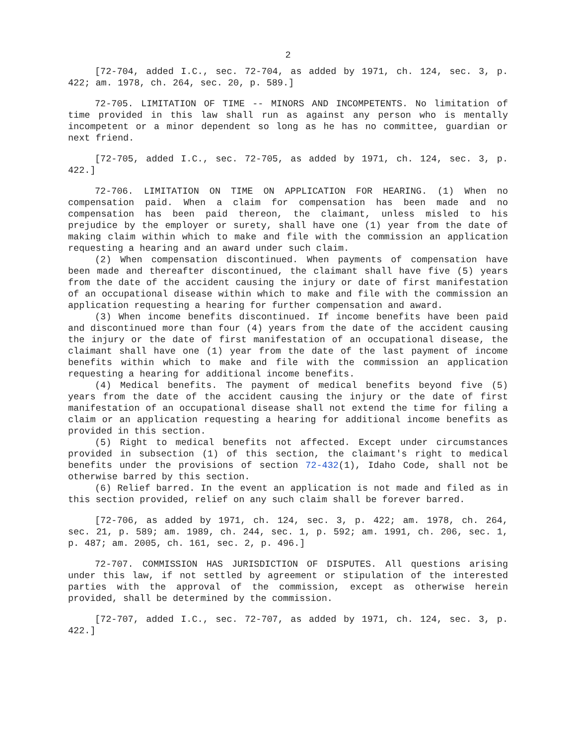2
[72-704, added I.C., sec. 72-704, as added by 1971, ch. 124, sec. 3, p. 422; am. 1978, ch. 264, sec. 20, p. 589.]
72-705. LIMITATION OF TIME -- MINORS AND INCOMPETENTS. No limitation of time provided in this law shall run as against any person who is mentally incompetent or a minor dependent so long as he has no committee, guardian or next friend.
[72-705, added I.C., sec. 72-705, as added by 1971, ch. 124, sec. 3, p. 422.]
72-706. LIMITATION ON TIME ON APPLICATION FOR HEARING. (1) When no compensation paid. When a claim for compensation has been made and no compensation has been paid thereon, the claimant, unless misled to his prejudice by the employer or surety, shall have one (1) year from the date of making claim within which to make and file with the commission an application requesting a hearing and an award under such claim.
(2) When compensation discontinued. When payments of compensation have been made and thereafter discontinued, the claimant shall have five (5) years from the date of the accident causing the injury or date of first manifestation of an occupational disease within which to make and file with the commission an application requesting a hearing for further compensation and award.
(3) When income benefits discontinued. If income benefits have been paid and discontinued more than four (4) years from the date of the accident causing the injury or the date of first manifestation of an occupational disease, the claimant shall have one (1) year from the date of the last payment of income benefits within which to make and file with the commission an application requesting a hearing for additional income benefits.
(4) Medical benefits. The payment of medical benefits beyond five (5) years from the date of the accident causing the injury or the date of first manifestation of an occupational disease shall not extend the time for filing a claim or an application requesting a hearing for additional income benefits as provided in this section.
(5) Right to medical benefits not affected. Except under circumstances provided in subsection (1) of this section, the claimant's right to medical benefits under the provisions of section 72-432(1), Idaho Code, shall not be otherwise barred by this section.
(6) Relief barred. In the event an application is not made and filed as in this section provided, relief on any such claim shall be forever barred.
[72-706, as added by 1971, ch. 124, sec. 3, p. 422; am. 1978, ch. 264, sec. 21, p. 589; am. 1989, ch. 244, sec. 1, p. 592; am. 1991, ch. 206, sec. 1, p. 487; am. 2005, ch. 161, sec. 2, p. 496.]
72-707. COMMISSION HAS JURISDICTION OF DISPUTES. All questions arising under this law, if not settled by agreement or stipulation of the interested parties with the approval of the commission, except as otherwise herein provided, shall be determined by the commission.
[72-707, added I.C., sec. 72-707, as added by 1971, ch. 124, sec. 3, p. 422.]